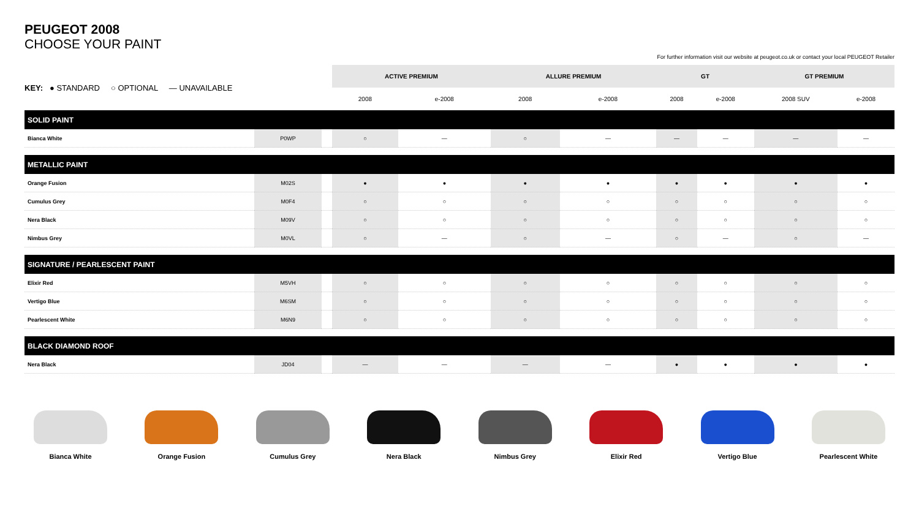PEUGEOT 2008
CHOOSE YOUR PAINT
For further information visit our website at peugeot.co.uk or contact your local PEUGEOT Retailer
| KEY: ● STANDARD ○ OPTIONAL — UNAVAILABLE | | | ACTIVE PREMIUM | | ALLURE PREMIUM | | GT | | GT PREMIUM | |
| | | | 2008 | e-2008 | 2008 | e-2008 | 2008 | e-2008 | 2008 SUV | e-2008 |
| SOLID PAINT | | | | | | | | | | |
| Bianca White | P0WP | | ○ | — | ○ | — | — | — | — | — |
| METALLIC PAINT | | | | | | | | | | |
| Orange Fusion | M02S | | ● | ● | ● | ● | ● | ● | ● | ● |
| Cumulus Grey | M0F4 | | ○ | ○ | ○ | ○ | ○ | ○ | ○ | ○ |
| Nera Black | M09V | | ○ | ○ | ○ | ○ | ○ | ○ | ○ | ○ |
| Nimbus Grey | M0VL | | ○ | — | ○ | — | ○ | — | ○ | — |
| SIGNATURE / PEARLESCENT PAINT | | | | | | | | | | |
| Elixir Red | M5VH | | ○ | ○ | ○ | ○ | ○ | ○ | ○ | ○ |
| Vertigo Blue | M6SM | | ○ | ○ | ○ | ○ | ○ | ○ | ○ | ○ |
| Pearlescent White | M6N9 | | ○ | ○ | ○ | ○ | ○ | ○ | ○ | ○ |
| BLACK DIAMOND ROOF | | | | | | | | | | |
| Nera Black | JD04 | | — | — | — | — | ● | ● | ● | ● |
Bianca White Orange Fusion Cumulus Grey Nera Black Nimbus Grey Elixir Red Vertigo Blue Pearlescent White